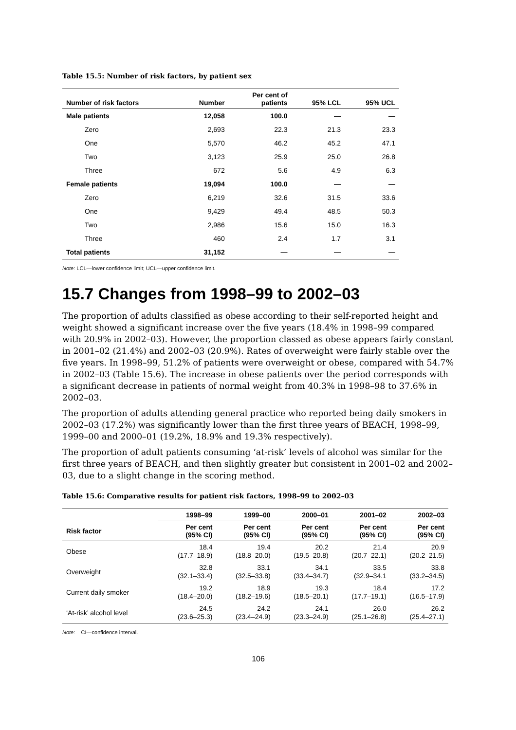Table 15.5: Number of risk factors, by patient sex
| Number of risk factors | Number | Per cent of patients | 95% LCL | 95% UCL |
| --- | --- | --- | --- | --- |
| Male patients | 12,058 | 100.0 | — | — |
| Zero | 2,693 | 22.3 | 21.3 | 23.3 |
| One | 5,570 | 46.2 | 45.2 | 47.1 |
| Two | 3,123 | 25.9 | 25.0 | 26.8 |
| Three | 672 | 5.6 | 4.9 | 6.3 |
| Female patients | 19,094 | 100.0 | — | — |
| Zero | 6,219 | 32.6 | 31.5 | 33.6 |
| One | 9,429 | 49.4 | 48.5 | 50.3 |
| Two | 2,986 | 15.6 | 15.0 | 16.3 |
| Three | 460 | 2.4 | 1.7 | 3.1 |
| Total patients | 31,152 | — | — | — |
Note: LCL—lower confidence limit; UCL—upper confidence limit.
15.7 Changes from 1998–99 to 2002–03
The proportion of adults classified as obese according to their self-reported height and weight showed a significant increase over the five years (18.4% in 1998–99 compared with 20.9% in 2002–03). However, the proportion classed as obese appears fairly constant in 2001–02 (21.4%) and 2002–03 (20.9%). Rates of overweight were fairly stable over the five years. In 1998–99, 51.2% of patients were overweight or obese, compared with 54.7% in 2002–03 (Table 15.6). The increase in obese patients over the period corresponds with a significant decrease in patients of normal weight from 40.3% in 1998–98 to 37.6% in 2002–03.
The proportion of adults attending general practice who reported being daily smokers in 2002–03 (17.2%) was significantly lower than the first three years of BEACH, 1998–99, 1999–00 and 2000–01 (19.2%, 18.9% and 19.3% respectively).
The proportion of adult patients consuming ‘at-risk’ levels of alcohol was similar for the first three years of BEACH, and then slightly greater but consistent in 2001–02 and 2002–03, due to a slight change in the scoring method.
Table 15.6: Comparative results for patient risk factors, 1998–99 to 2002–03
| | 1998–99 | 1999–00 | 2000–01 | 2001–02 | 2002–03 |
| --- | --- | --- | --- | --- | --- |
| Risk factor | Per cent (95% CI) | Per cent (95% CI) | Per cent (95% CI) | Per cent (95% CI) | Per cent (95% CI) |
| Obese | 18.4 (17.7–18.9) | 19.4 (18.8–20.0) | 20.2 (19.5–20.8) | 21.4 (20.7–22.1) | 20.9 (20.2–21.5) |
| Overweight | 32.8 (32.1–33.4) | 33.1 (32.5–33.8) | 34.1 (33.4–34.7) | 33.5 (32.9–34.1 | 33.8 (33.2–34.5) |
| Current daily smoker | 19.2 (18.4–20.0) | 18.9 (18.2–19.6) | 19.3 (18.5–20.1) | 18.4 (17.7–19.1) | 17.2 (16.5–17.9) |
| ‘At-risk’ alcohol level | 24.5 (23.6–25.3) | 24.2 (23.4–24.9) | 24.1 (23.3–24.9) | 26.0 (25.1–26.8) | 26.2 (25.4–27.1) |
Note: CI—confidence interval.
106